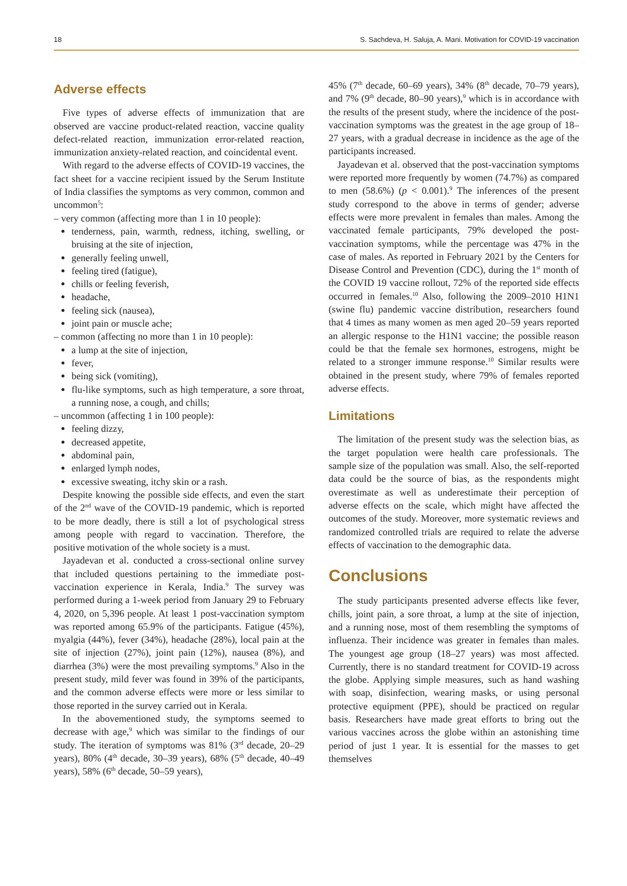18 S. Sachdeva, H. Saluja, A. Mani. Motivation for COVID-19 vaccination
Adverse effects
Five types of adverse effects of immunization that are observed are vaccine product-related reaction, vaccine quality defect-related reaction, immunization error-related reaction, immunization anxiety-related reaction, and coincidental event.
With regard to the adverse effects of COVID-19 vaccines, the fact sheet for a vaccine recipient issued by the Serum Institute of India classifies the symptoms as very common, common and uncommon<sup>5</sup>:
– very common (affecting more than 1 in 10 people):
tenderness, pain, warmth, redness, itching, swelling, or bruising at the site of injection,
generally feeling unwell,
feeling tired (fatigue),
chills or feeling feverish,
headache,
feeling sick (nausea),
joint pain or muscle ache;
– common (affecting no more than 1 in 10 people):
a lump at the site of injection,
fever,
being sick (vomiting),
flu-like symptoms, such as high temperature, a sore throat, a running nose, a cough, and chills;
– uncommon (affecting 1 in 100 people):
feeling dizzy,
decreased appetite,
abdominal pain,
enlarged lymph nodes,
excessive sweating, itchy skin or a rash.
Despite knowing the possible side effects, and even the start of the 2<sup>nd</sup> wave of the COVID-19 pandemic, which is reported to be more deadly, there is still a lot of psychological stress among people with regard to vaccination. Therefore, the positive motivation of the whole society is a must.
Jayadevan et al. conducted a cross-sectional online survey that included questions pertaining to the immediate post-vaccination experience in Kerala, India.<sup>9</sup> The survey was performed during a 1-week period from January 29 to February 4, 2020, on 5,396 people. At least 1 post-vaccination symptom was reported among 65.9% of the participants. Fatigue (45%), myalgia (44%), fever (34%), headache (28%), local pain at the site of injection (27%), joint pain (12%), nausea (8%), and diarrhea (3%) were the most prevailing symptoms.<sup>9</sup> Also in the present study, mild fever was found in 39% of the participants, and the common adverse effects were more or less similar to those reported in the survey carried out in Kerala.
In the abovementioned study, the symptoms seemed to decrease with age,<sup>9</sup> which was similar to the findings of our study. The iteration of symptoms was 81% (3<sup>rd</sup> decade, 20–29 years), 80% (4<sup>th</sup> decade, 30–39 years), 68% (5<sup>th</sup> decade, 40–49 years), 58% (6<sup>th</sup> decade, 50–59 years),
45% (7<sup>th</sup> decade, 60–69 years), 34% (8<sup>th</sup> decade, 70–79 years), and 7% (9<sup>th</sup> decade, 80–90 years),<sup>9</sup> which is in accordance with the results of the present study, where the incidence of the post-vaccination symptoms was the greatest in the age group of 18–27 years, with a gradual decrease in incidence as the age of the participants increased.
Jayadevan et al. observed that the post-vaccination symptoms were reported more frequently by women (74.7%) as compared to men (58.6%) (p < 0.001).<sup>9</sup> The inferences of the present study correspond to the above in terms of gender; adverse effects were more prevalent in females than males. Among the vaccinated female participants, 79% developed the post-vaccination symptoms, while the percentage was 47% in the case of males. As reported in February 2021 by the Centers for Disease Control and Prevention (CDC), during the 1<sup>st</sup> month of the COVID 19 vaccine rollout, 72% of the reported side effects occurred in females.<sup>10</sup> Also, following the 2009–2010 H1N1 (swine flu) pandemic vaccine distribution, researchers found that 4 times as many women as men aged 20–59 years reported an allergic response to the H1N1 vaccine; the possible reason could be that the female sex hormones, estrogens, might be related to a stronger immune response.<sup>10</sup> Similar results were obtained in the present study, where 79% of females reported adverse effects.
Limitations
The limitation of the present study was the selection bias, as the target population were health care professionals. The sample size of the population was small. Also, the self-reported data could be the source of bias, as the respondents might overestimate as well as underestimate their perception of adverse effects on the scale, which might have affected the outcomes of the study. Moreover, more systematic reviews and randomized controlled trials are required to relate the adverse effects of vaccination to the demographic data.
Conclusions
The study participants presented adverse effects like fever, chills, joint pain, a sore throat, a lump at the site of injection, and a running nose, most of them resembling the symptoms of influenza. Their incidence was greater in females than males. The youngest age group (18–27 years) was most affected. Currently, there is no standard treatment for COVID-19 across the globe. Applying simple measures, such as hand washing with soap, disinfection, wearing masks, or using personal protective equipment (PPE), should be practiced on regular basis. Researchers have made great efforts to bring out the various vaccines across the globe within an astonishing time period of just 1 year. It is essential for the masses to get themselves